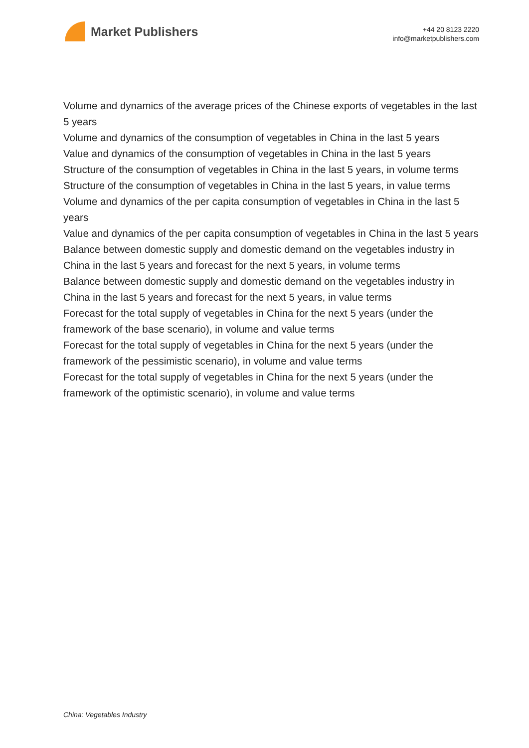Market Publishers
+44 20 8123 2220
info@marketpublishers.com
Volume and dynamics of the average prices of the Chinese exports of vegetables in the last 5 years
Volume and dynamics of the consumption of vegetables in China in the last 5 years
Value and dynamics of the consumption of vegetables in China in the last 5 years
Structure of the consumption of vegetables in China in the last 5 years, in volume terms
Structure of the consumption of vegetables in China in the last 5 years, in value terms
Volume and dynamics of the per capita consumption of vegetables in China in the last 5 years
Value and dynamics of the per capita consumption of vegetables in China in the last 5 years
Balance between domestic supply and domestic demand on the vegetables industry in China in the last 5 years and forecast for the next 5 years, in volume terms
Balance between domestic supply and domestic demand on the vegetables industry in China in the last 5 years and forecast for the next 5 years, in value terms
Forecast for the total supply of vegetables in China for the next 5 years (under the framework of the base scenario), in volume and value terms
Forecast for the total supply of vegetables in China for the next 5 years (under the framework of the pessimistic scenario), in volume and value terms
Forecast for the total supply of vegetables in China for the next 5 years (under the framework of the optimistic scenario), in volume and value terms
China: Vegetables Industry